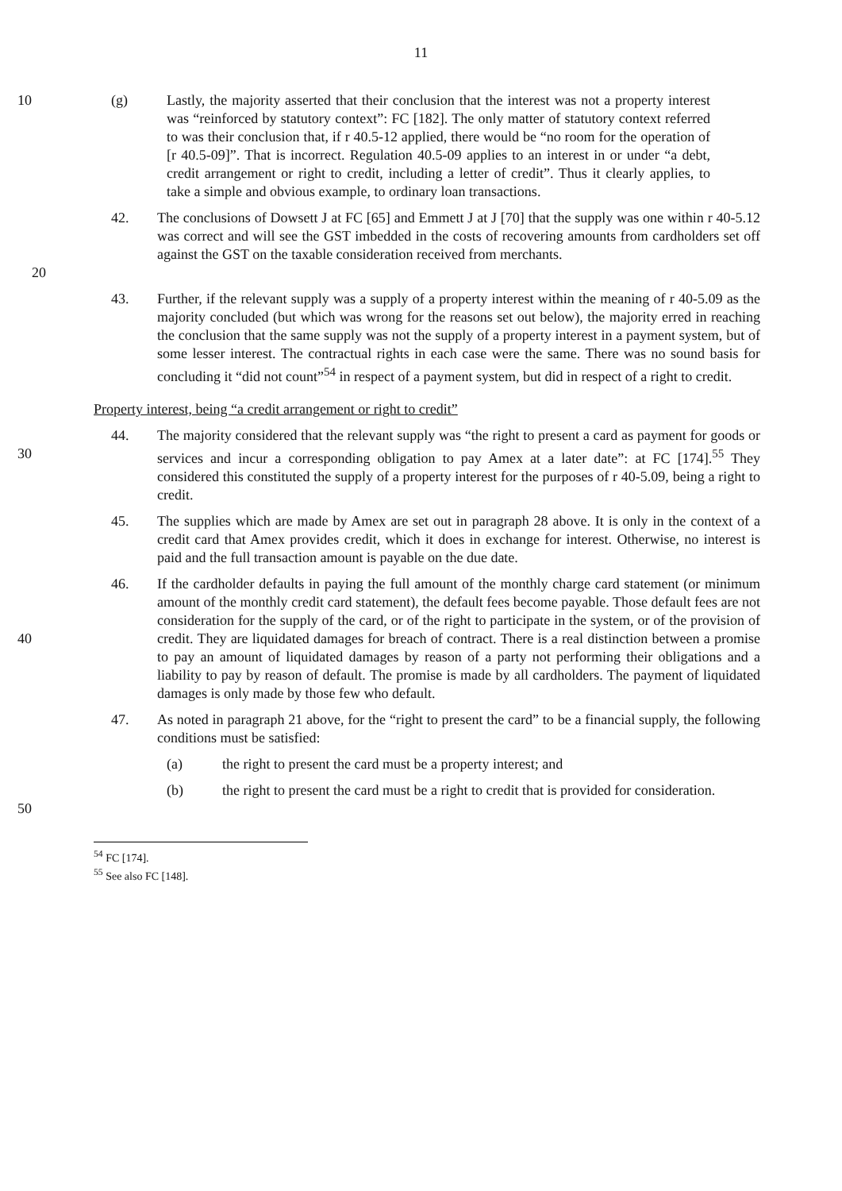11
10 (g) Lastly, the majority asserted that their conclusion that the interest was not a property interest was “reinforced by statutory context”: FC [182]. The only matter of statutory context referred to was their conclusion that, if r 40.5-12 applied, there would be “no room for the operation of [r 40.5-09]”. That is incorrect. Regulation 40.5-09 applies to an interest in or under “a debt, credit arrangement or right to credit, including a letter of credit”. Thus it clearly applies, to take a simple and obvious example, to ordinary loan transactions.
42. The conclusions of Dowsett J at FC [65] and Emmett J at J [70] that the supply was one within r 40-5.12 was correct and will see the GST imbedded in the costs of recovering amounts from cardholders set off against the GST on the taxable consideration received from merchants.
20
43. Further, if the relevant supply was a supply of a property interest within the meaning of r 40-5.09 as the majority concluded (but which was wrong for the reasons set out below), the majority erred in reaching the conclusion that the same supply was not the supply of a property interest in a payment system, but of some lesser interest. The contractual rights in each case were the same. There was no sound basis for concluding it “did not count”<sup>54</sup> in respect of a payment system, but did in respect of a right to credit.
Property interest, being “a credit arrangement or right to credit”
30 44. The majority considered that the relevant supply was “the right to present a card as payment for goods or services and incur a corresponding obligation to pay Amex at a later date”: at FC [174].<sup>55</sup> They considered this constituted the supply of a property interest for the purposes of r 40-5.09, being a right to credit.
45. The supplies which are made by Amex are set out in paragraph 28 above. It is only in the context of a credit card that Amex provides credit, which it does in exchange for interest. Otherwise, no interest is paid and the full transaction amount is payable on the due date.
40 46. If the cardholder defaults in paying the full amount of the monthly charge card statement (or minimum amount of the monthly credit card statement), the default fees become payable. Those default fees are not consideration for the supply of the card, or of the right to participate in the system, or of the provision of credit. They are liquidated damages for breach of contract. There is a real distinction between a promise to pay an amount of liquidated damages by reason of a party not performing their obligations and a liability to pay by reason of default. The promise is made by all cardholders. The payment of liquidated damages is only made by those few who default.
47. As noted in paragraph 21 above, for the “right to present the card” to be a financial supply, the following conditions must be satisfied:
(a) the right to present the card must be a property interest; and
50 (b) the right to present the card must be a right to credit that is provided for consideration.
<sup>54</sup> FC [174].
<sup>55</sup> See also FC [148].